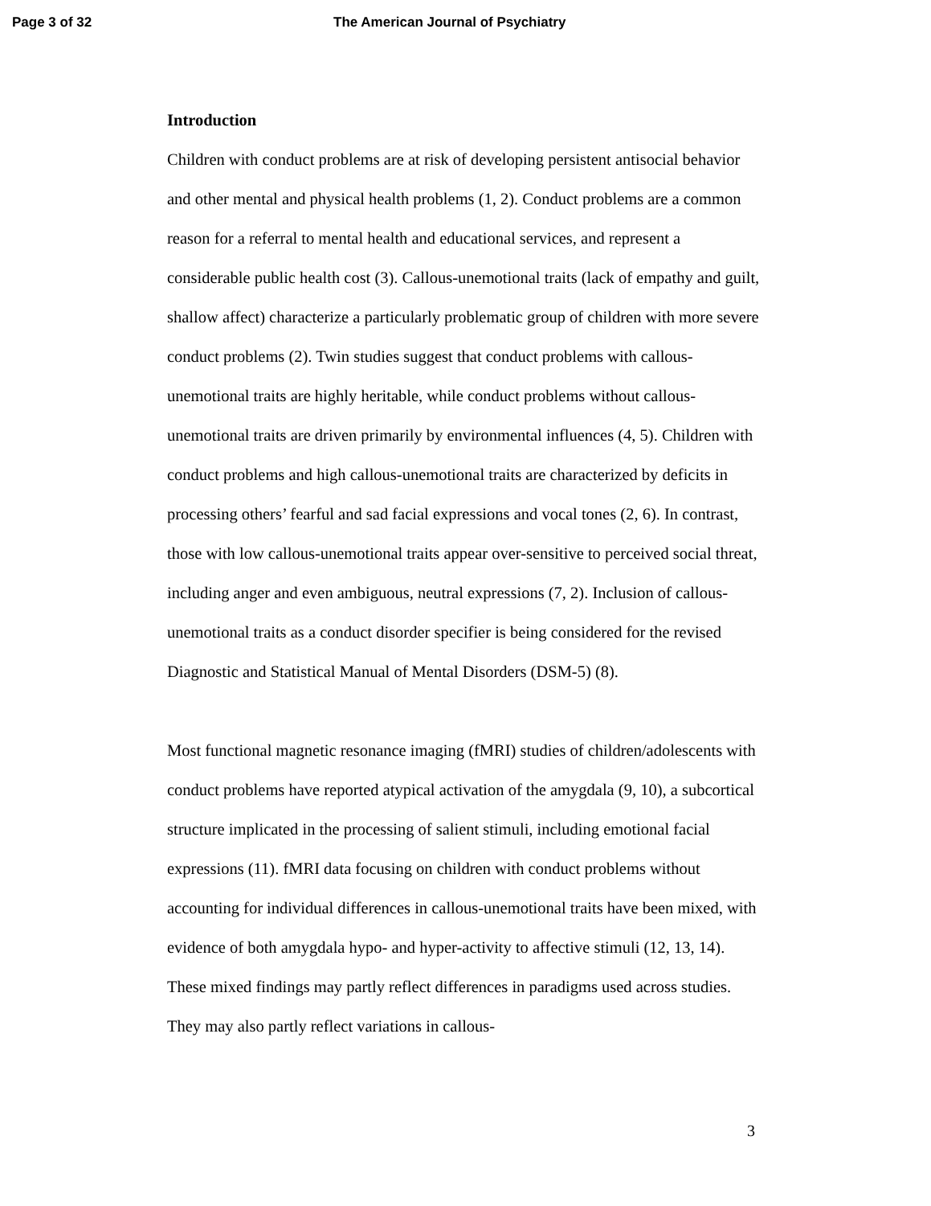Page 3 of 32 The American Journal of Psychiatry
Introduction
Children with conduct problems are at risk of developing persistent antisocial behavior and other mental and physical health problems (1, 2). Conduct problems are a common reason for a referral to mental health and educational services, and represent a considerable public health cost (3). Callous-unemotional traits (lack of empathy and guilt, shallow affect) characterize a particularly problematic group of children with more severe conduct problems (2). Twin studies suggest that conduct problems with callous-unemotional traits are highly heritable, while conduct problems without callous-unemotional traits are driven primarily by environmental influences (4, 5). Children with conduct problems and high callous-unemotional traits are characterized by deficits in processing others’ fearful and sad facial expressions and vocal tones (2, 6). In contrast, those with low callous-unemotional traits appear over-sensitive to perceived social threat, including anger and even ambiguous, neutral expressions (7, 2). Inclusion of callous-unemotional traits as a conduct disorder specifier is being considered for the revised Diagnostic and Statistical Manual of Mental Disorders (DSM-5) (8).
Most functional magnetic resonance imaging (fMRI) studies of children/adolescents with conduct problems have reported atypical activation of the amygdala (9, 10), a subcortical structure implicated in the processing of salient stimuli, including emotional facial expressions (11). fMRI data focusing on children with conduct problems without accounting for individual differences in callous-unemotional traits have been mixed, with evidence of both amygdala hypo- and hyper-activity to affective stimuli (12, 13, 14). These mixed findings may partly reflect differences in paradigms used across studies. They may also partly reflect variations in callous-
3